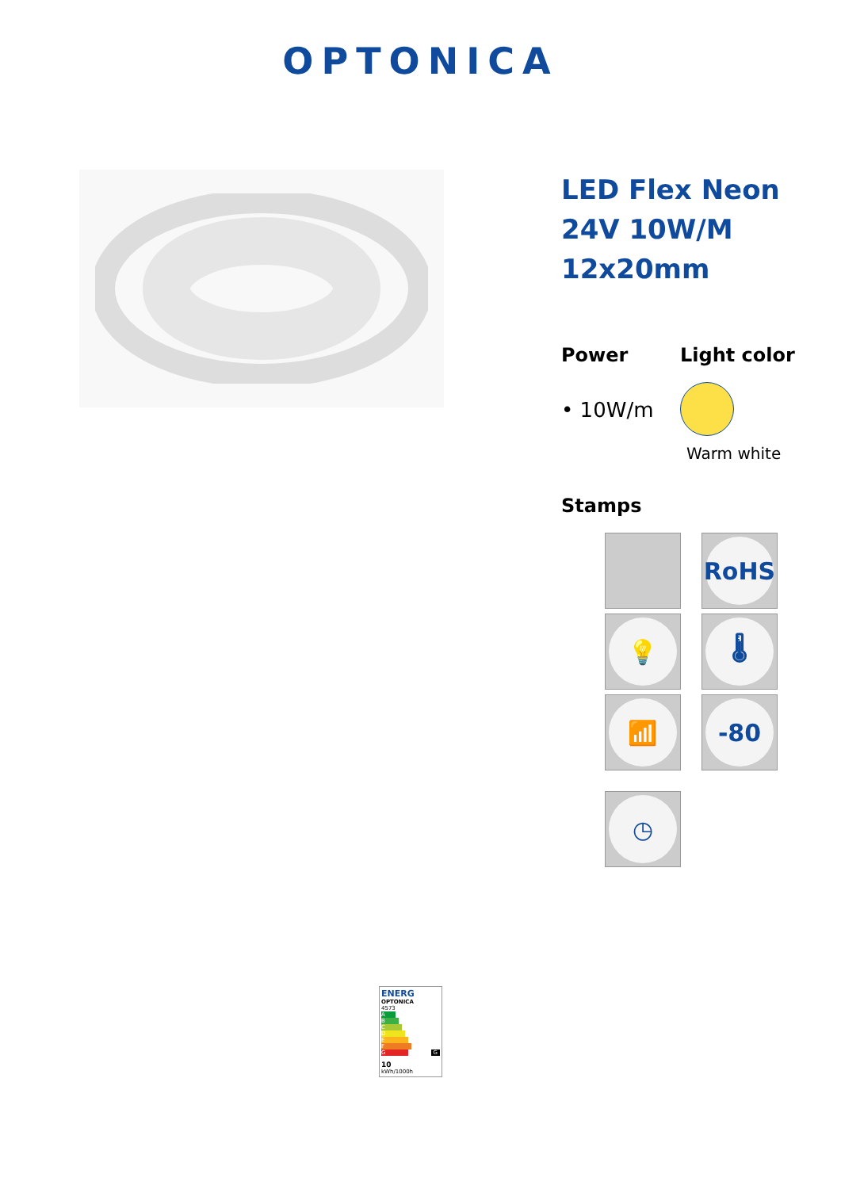OPTONICA
LED Flex Neon 24V 10W/M 12x20mm
Power
• 10W/m
Light color
Warm white
Stamps
RoHS
💡
🌡
📶
-80
◷
ENERG
OPTONICA
4573
A
B
C
D
E
F
G G
10
kWh/1000h